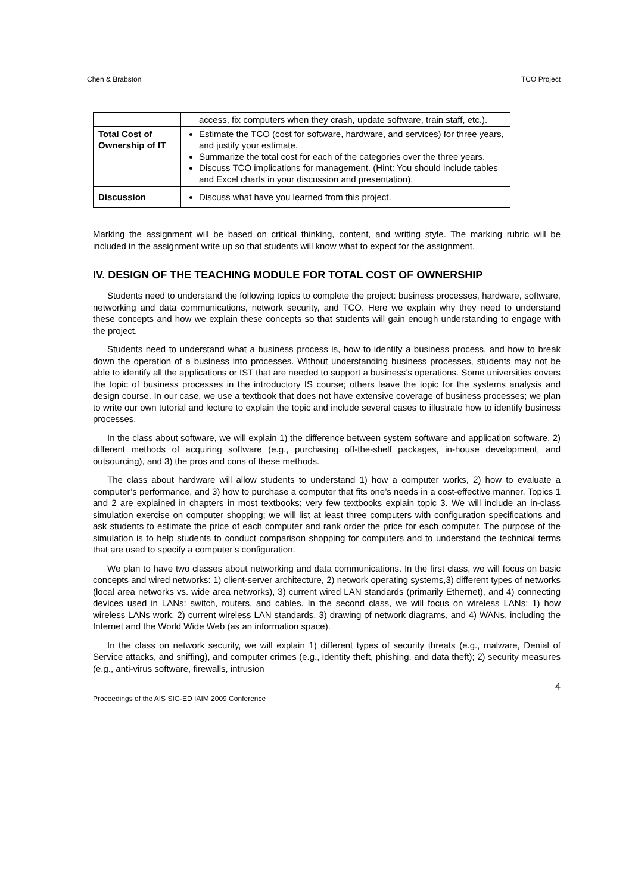Chen & Brabston TCO Project
| | access, fix computers when they crash, update software, train staff, etc.). |
| Total Cost of Ownership of IT | Estimate the TCO (cost for software, hardware, and services) for three years, and justify your estimate. Summarize the total cost for each of the categories over the three years. Discuss TCO implications for management. (Hint: You should include tables and Excel charts in your discussion and presentation). |
| Discussion | Discuss what have you learned from this project. |
Marking the assignment will be based on critical thinking, content, and writing style. The marking rubric will be included in the assignment write up so that students will know what to expect for the assignment.
IV. DESIGN OF THE TEACHING MODULE FOR TOTAL COST OF OWNERSHIP
Students need to understand the following topics to complete the project: business processes, hardware, software, networking and data communications, network security, and TCO. Here we explain why they need to understand these concepts and how we explain these concepts so that students will gain enough understanding to engage with the project.
Students need to understand what a business process is, how to identify a business process, and how to break down the operation of a business into processes. Without understanding business processes, students may not be able to identify all the applications or IST that are needed to support a business’s operations. Some universities covers the topic of business processes in the introductory IS course; others leave the topic for the systems analysis and design course. In our case, we use a textbook that does not have extensive coverage of business processes; we plan to write our own tutorial and lecture to explain the topic and include several cases to illustrate how to identify business processes.
In the class about software, we will explain 1) the difference between system software and application software, 2) different methods of acquiring software (e.g., purchasing off-the-shelf packages, in-house development, and outsourcing), and 3) the pros and cons of these methods.
The class about hardware will allow students to understand 1) how a computer works, 2) how to evaluate a computer’s performance, and 3) how to purchase a computer that fits one’s needs in a cost-effective manner. Topics 1 and 2 are explained in chapters in most textbooks; very few textbooks explain topic 3. We will include an in-class simulation exercise on computer shopping; we will list at least three computers with configuration specifications and ask students to estimate the price of each computer and rank order the price for each computer. The purpose of the simulation is to help students to conduct comparison shopping for computers and to understand the technical terms that are used to specify a computer’s configuration.
We plan to have two classes about networking and data communications. In the first class, we will focus on basic concepts and wired networks: 1) client-server architecture, 2) network operating systems,3) different types of networks (local area networks vs. wide area networks), 3) current wired LAN standards (primarily Ethernet), and 4) connecting devices used in LANs: switch, routers, and cables. In the second class, we will focus on wireless LANs: 1) how wireless LANs work, 2) current wireless LAN standards, 3) drawing of network diagrams, and 4) WANs, including the Internet and the World Wide Web (as an information space).
In the class on network security, we will explain 1) different types of security threats (e.g., malware, Denial of Service attacks, and sniffing), and computer crimes (e.g., identity theft, phishing, and data theft); 2) security measures (e.g., anti-virus software, firewalls, intrusion
4
Proceedings of the AIS SIG-ED IAIM 2009 Conference